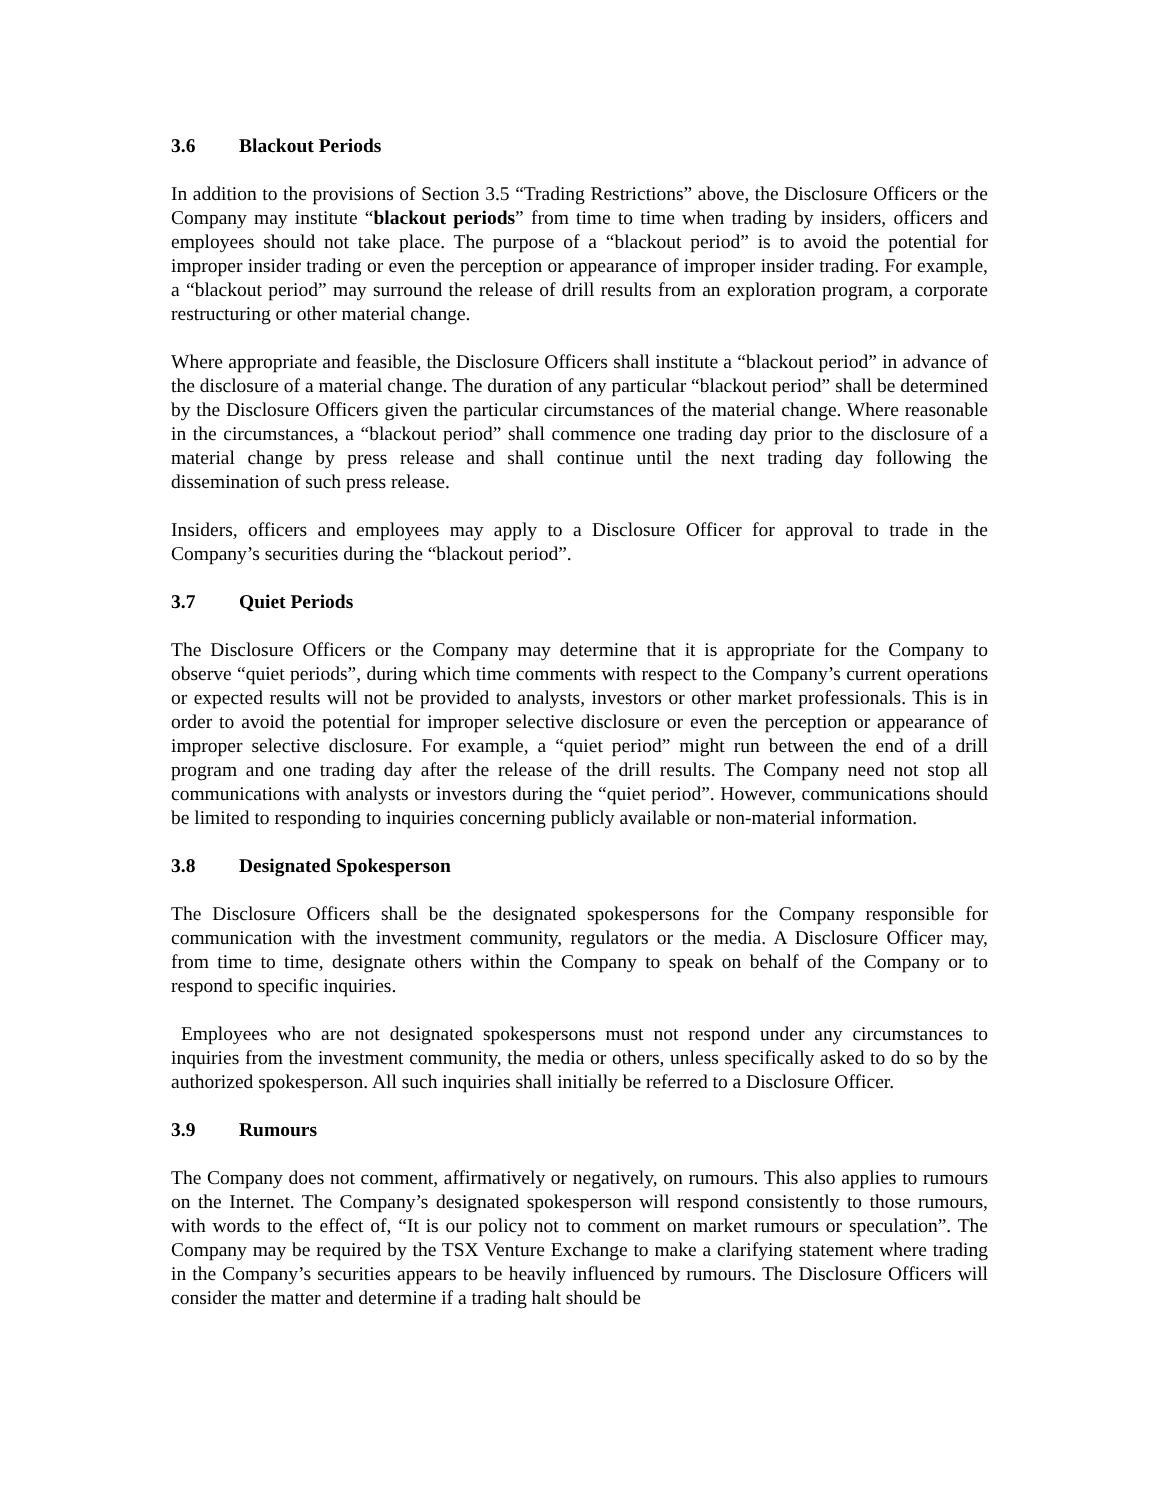3.6 Blackout Periods
In addition to the provisions of Section 3.5 “Trading Restrictions” above, the Disclosure Officers or the Company may institute “blackout periods” from time to time when trading by insiders, officers and employees should not take place. The purpose of a “blackout period” is to avoid the potential for improper insider trading or even the perception or appearance of improper insider trading. For example, a “blackout period” may surround the release of drill results from an exploration program, a corporate restructuring or other material change.
Where appropriate and feasible, the Disclosure Officers shall institute a “blackout period” in advance of the disclosure of a material change. The duration of any particular “blackout period” shall be determined by the Disclosure Officers given the particular circumstances of the material change. Where reasonable in the circumstances, a “blackout period” shall commence one trading day prior to the disclosure of a material change by press release and shall continue until the next trading day following the dissemination of such press release.
Insiders, officers and employees may apply to a Disclosure Officer for approval to trade in the Company’s securities during the “blackout period”.
3.7 Quiet Periods
The Disclosure Officers or the Company may determine that it is appropriate for the Company to observe “quiet periods”, during which time comments with respect to the Company’s current operations or expected results will not be provided to analysts, investors or other market professionals. This is in order to avoid the potential for improper selective disclosure or even the perception or appearance of improper selective disclosure. For example, a “quiet period” might run between the end of a drill program and one trading day after the release of the drill results. The Company need not stop all communications with analysts or investors during the “quiet period”. However, communications should be limited to responding to inquiries concerning publicly available or non-material information.
3.8 Designated Spokesperson
The Disclosure Officers shall be the designated spokespersons for the Company responsible for communication with the investment community, regulators or the media. A Disclosure Officer may, from time to time, designate others within the Company to speak on behalf of the Company or to respond to specific inquiries.
Employees who are not designated spokespersons must not respond under any circumstances to inquiries from the investment community, the media or others, unless specifically asked to do so by the authorized spokesperson. All such inquiries shall initially be referred to a Disclosure Officer.
3.9 Rumours
The Company does not comment, affirmatively or negatively, on rumours. This also applies to rumours on the Internet. The Company’s designated spokesperson will respond consistently to those rumours, with words to the effect of, “It is our policy not to comment on market rumours or speculation”. The Company may be required by the TSX Venture Exchange to make a clarifying statement where trading in the Company’s securities appears to be heavily influenced by rumours. The Disclosure Officers will consider the matter and determine if a trading halt should be